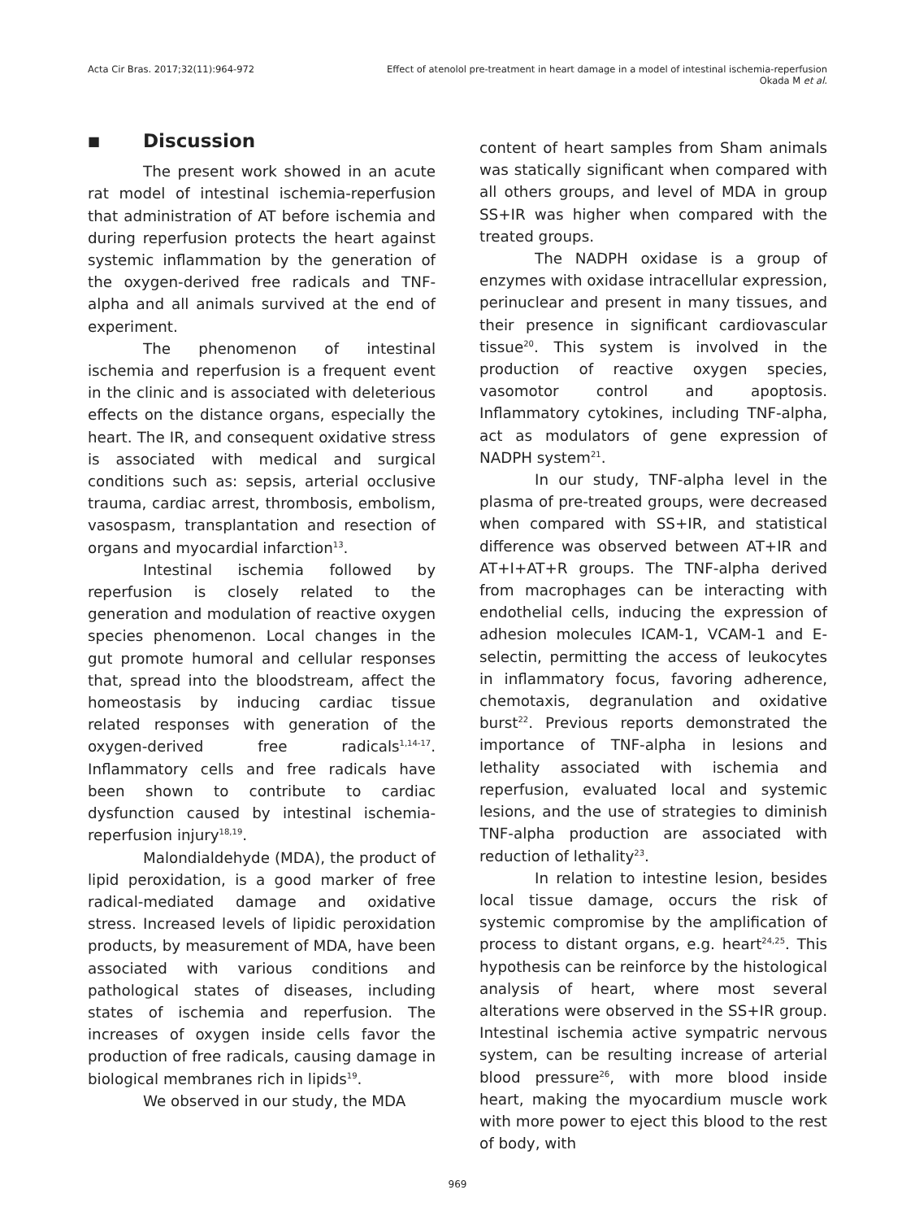Acta Cir Bras. 2017;32(11):964-972
Effect of atenolol pre-treatment in heart damage in a model of intestinal ischemia-reperfusion
Okada M et al.
■ Discussion
The present work showed in an acute rat model of intestinal ischemia-reperfusion that administration of AT before ischemia and during reperfusion protects the heart against systemic inflammation by the generation of the oxygen-derived free radicals and TNF-alpha and all animals survived at the end of experiment.
The phenomenon of intestinal ischemia and reperfusion is a frequent event in the clinic and is associated with deleterious effects on the distance organs, especially the heart. The IR, and consequent oxidative stress is associated with medical and surgical conditions such as: sepsis, arterial occlusive trauma, cardiac arrest, thrombosis, embolism, vasospasm, transplantation and resection of organs and myocardial infarction<sup>13</sup>.
Intestinal ischemia followed by reperfusion is closely related to the generation and modulation of reactive oxygen species phenomenon. Local changes in the gut promote humoral and cellular responses that, spread into the bloodstream, affect the homeostasis by inducing cardiac tissue related responses with generation of the oxygen-derived free radicals<sup>1,14-17</sup>. Inflammatory cells and free radicals have been shown to contribute to cardiac dysfunction caused by intestinal ischemia-reperfusion injury<sup>18,19</sup>.
Malondialdehyde (MDA), the product of lipid peroxidation, is a good marker of free radical-mediated damage and oxidative stress. Increased levels of lipidic peroxidation products, by measurement of MDA, have been associated with various conditions and pathological states of diseases, including states of ischemia and reperfusion. The increases of oxygen inside cells favor the production of free radicals, causing damage in biological membranes rich in lipids<sup>19</sup>.
We observed in our study, the MDA
content of heart samples from Sham animals was statically significant when compared with all others groups, and level of MDA in group SS+IR was higher when compared with the treated groups.
The NADPH oxidase is a group of enzymes with oxidase intracellular expression, perinuclear and present in many tissues, and their presence in significant cardiovascular tissue<sup>20</sup>. This system is involved in the production of reactive oxygen species, vasomotor control and apoptosis. Inflammatory cytokines, including TNF-alpha, act as modulators of gene expression of NADPH system<sup>21</sup>.
In our study, TNF-alpha level in the plasma of pre-treated groups, were decreased when compared with SS+IR, and statistical difference was observed between AT+IR and AT+I+AT+R groups. The TNF-alpha derived from macrophages can be interacting with endothelial cells, inducing the expression of adhesion molecules ICAM-1, VCAM-1 and E-selectin, permitting the access of leukocytes in inflammatory focus, favoring adherence, chemotaxis, degranulation and oxidative burst<sup>22</sup>. Previous reports demonstrated the importance of TNF-alpha in lesions and lethality associated with ischemia and reperfusion, evaluated local and systemic lesions, and the use of strategies to diminish TNF-alpha production are associated with reduction of lethality<sup>23</sup>.
In relation to intestine lesion, besides local tissue damage, occurs the risk of systemic compromise by the amplification of process to distant organs, e.g. heart<sup>24,25</sup>. This hypothesis can be reinforce by the histological analysis of heart, where most several alterations were observed in the SS+IR group. Intestinal ischemia active sympatric nervous system, can be resulting increase of arterial blood pressure<sup>26</sup>, with more blood inside heart, making the myocardium muscle work with more power to eject this blood to the rest of body, with
969